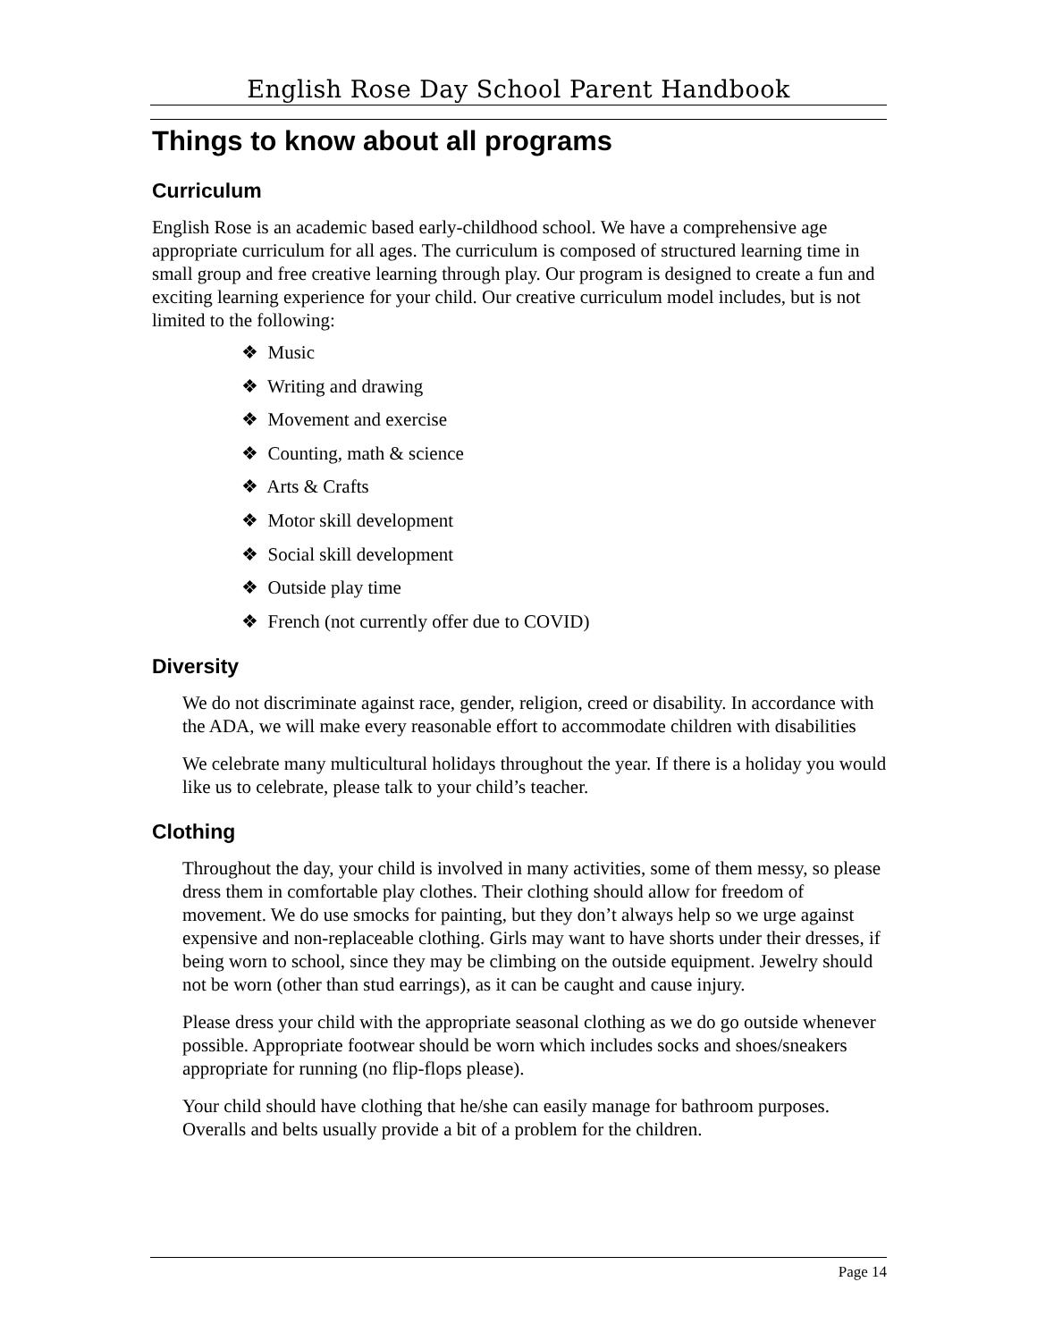English Rose Day School Parent Handbook
Things to know about all programs
Curriculum
English Rose is an academic based early-childhood school. We have a comprehensive age appropriate curriculum for all ages. The curriculum is composed of structured learning time in small group and free creative learning through play. Our program is designed to create a fun and exciting learning experience for your child. Our creative curriculum model includes, but is not limited to the following:
❖ Music
❖ Writing and drawing
❖ Movement and exercise
❖ Counting, math & science
❖ Arts & Crafts
❖ Motor skill development
❖ Social skill development
❖ Outside play time
❖ French (not currently offer due to COVID)
Diversity
We do not discriminate against race, gender, religion, creed or disability. In accordance with the ADA, we will make every reasonable effort to accommodate children with disabilities
We celebrate many multicultural holidays throughout the year. If there is a holiday you would like us to celebrate, please talk to your child’s teacher.
Clothing
Throughout the day, your child is involved in many activities, some of them messy, so please dress them in comfortable play clothes. Their clothing should allow for freedom of movement. We do use smocks for painting, but they don’t always help so we urge against expensive and non-replaceable clothing. Girls may want to have shorts under their dresses, if being worn to school, since they may be climbing on the outside equipment. Jewelry should not be worn (other than stud earrings), as it can be caught and cause injury.
Please dress your child with the appropriate seasonal clothing as we do go outside whenever possible. Appropriate footwear should be worn which includes socks and shoes/sneakers appropriate for running (no flip-flops please).
Your child should have clothing that he/she can easily manage for bathroom purposes. Overalls and belts usually provide a bit of a problem for the children.
Page 14